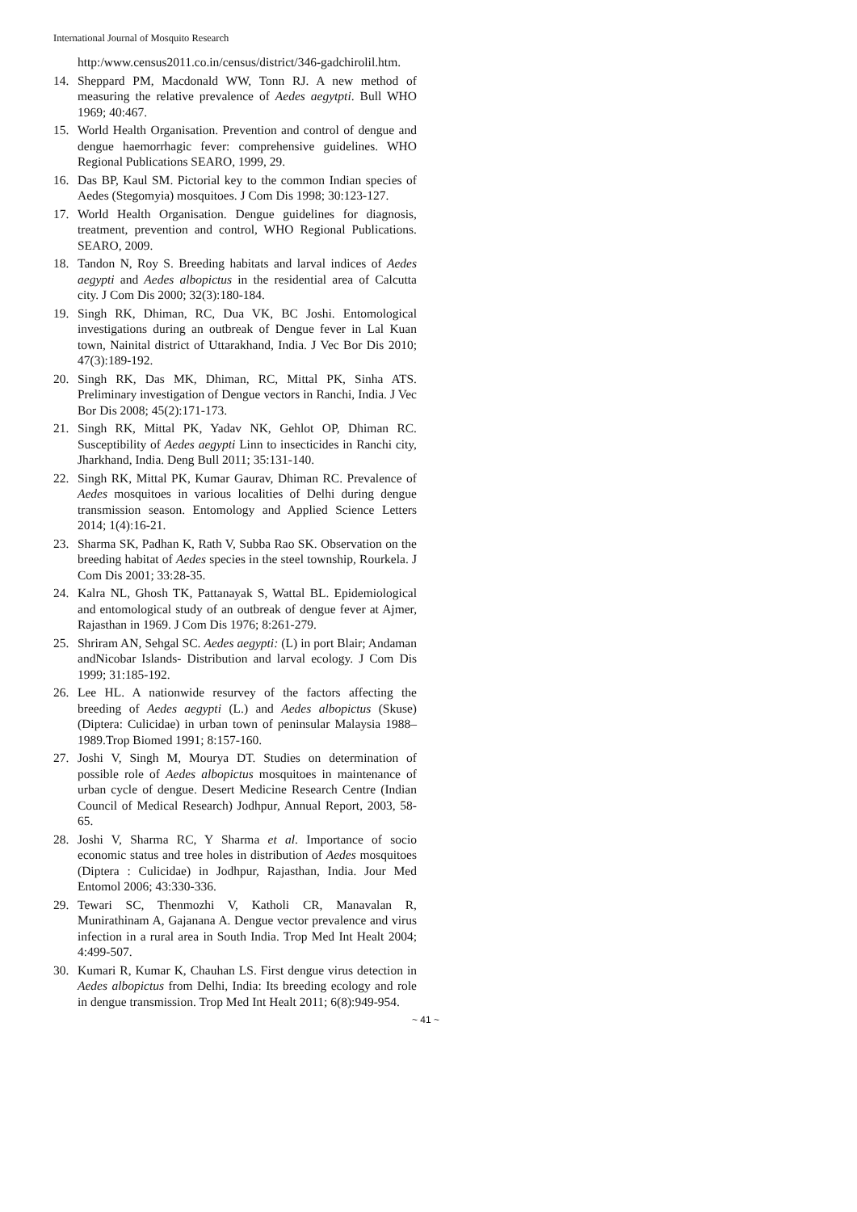International Journal of Mosquito Research
http:/www.census2011.co.in/census/district/346-gadchirolil.htm.
14. Sheppard PM, Macdonald WW, Tonn RJ. A new method of measuring the relative prevalence of Aedes aegytpti. Bull WHO 1969; 40:467.
15. World Health Organisation. Prevention and control of dengue and dengue haemorrhagic fever: comprehensive guidelines. WHO Regional Publications SEARO, 1999, 29.
16. Das BP, Kaul SM. Pictorial key to the common Indian species of Aedes (Stegomyia) mosquitoes. J Com Dis 1998; 30:123-127.
17. World Health Organisation. Dengue guidelines for diagnosis, treatment, prevention and control, WHO Regional Publications. SEARO, 2009.
18. Tandon N, Roy S. Breeding habitats and larval indices of Aedes aegypti and Aedes albopictus in the residential area of Calcutta city. J Com Dis 2000; 32(3):180-184.
19. Singh RK, Dhiman, RC, Dua VK, BC Joshi. Entomological investigations during an outbreak of Dengue fever in Lal Kuan town, Nainital district of Uttarakhand, India. J Vec Bor Dis 2010; 47(3):189-192.
20. Singh RK, Das MK, Dhiman, RC, Mittal PK, Sinha ATS. Preliminary investigation of Dengue vectors in Ranchi, India. J Vec Bor Dis 2008; 45(2):171-173.
21. Singh RK, Mittal PK, Yadav NK, Gehlot OP, Dhiman RC. Susceptibility of Aedes aegypti Linn to insecticides in Ranchi city, Jharkhand, India. Deng Bull 2011; 35:131-140.
22. Singh RK, Mittal PK, Kumar Gaurav, Dhiman RC. Prevalence of Aedes mosquitoes in various localities of Delhi during dengue transmission season. Entomology and Applied Science Letters 2014; 1(4):16-21.
23. Sharma SK, Padhan K, Rath V, Subba Rao SK. Observation on the breeding habitat of Aedes species in the steel township, Rourkela. J Com Dis 2001; 33:28-35.
24. Kalra NL, Ghosh TK, Pattanayak S, Wattal BL. Epidemiological and entomological study of an outbreak of dengue fever at Ajmer, Rajasthan in 1969. J Com Dis 1976; 8:261-279.
25. Shriram AN, Sehgal SC. Aedes aegypti: (L) in port Blair; Andaman andNicobar Islands- Distribution and larval ecology. J Com Dis 1999; 31:185-192.
26. Lee HL. A nationwide resurvey of the factors affecting the breeding of Aedes aegypti (L.) and Aedes albopictus (Skuse) (Diptera: Culicidae) in urban town of peninsular Malaysia 1988–1989.Trop Biomed 1991; 8:157-160.
27. Joshi V, Singh M, Mourya DT. Studies on determination of possible role of Aedes albopictus mosquitoes in maintenance of urban cycle of dengue. Desert Medicine Research Centre (Indian Council of Medical Research) Jodhpur, Annual Report, 2003, 58-65.
28. Joshi V, Sharma RC, Y Sharma et al. Importance of socio economic status and tree holes in distribution of Aedes mosquitoes (Diptera : Culicidae) in Jodhpur, Rajasthan, India. Jour Med Entomol 2006; 43:330-336.
29. Tewari SC, Thenmozhi V, Katholi CR, Manavalan R, Munirathinam A, Gajanana A. Dengue vector prevalence and virus infection in a rural area in South India. Trop Med Int Healt 2004; 4:499-507.
30. Kumari R, Kumar K, Chauhan LS. First dengue virus detection in Aedes albopictus from Delhi, India: Its breeding ecology and role in dengue transmission. Trop Med Int Healt 2011; 6(8):949-954.
~ 41 ~